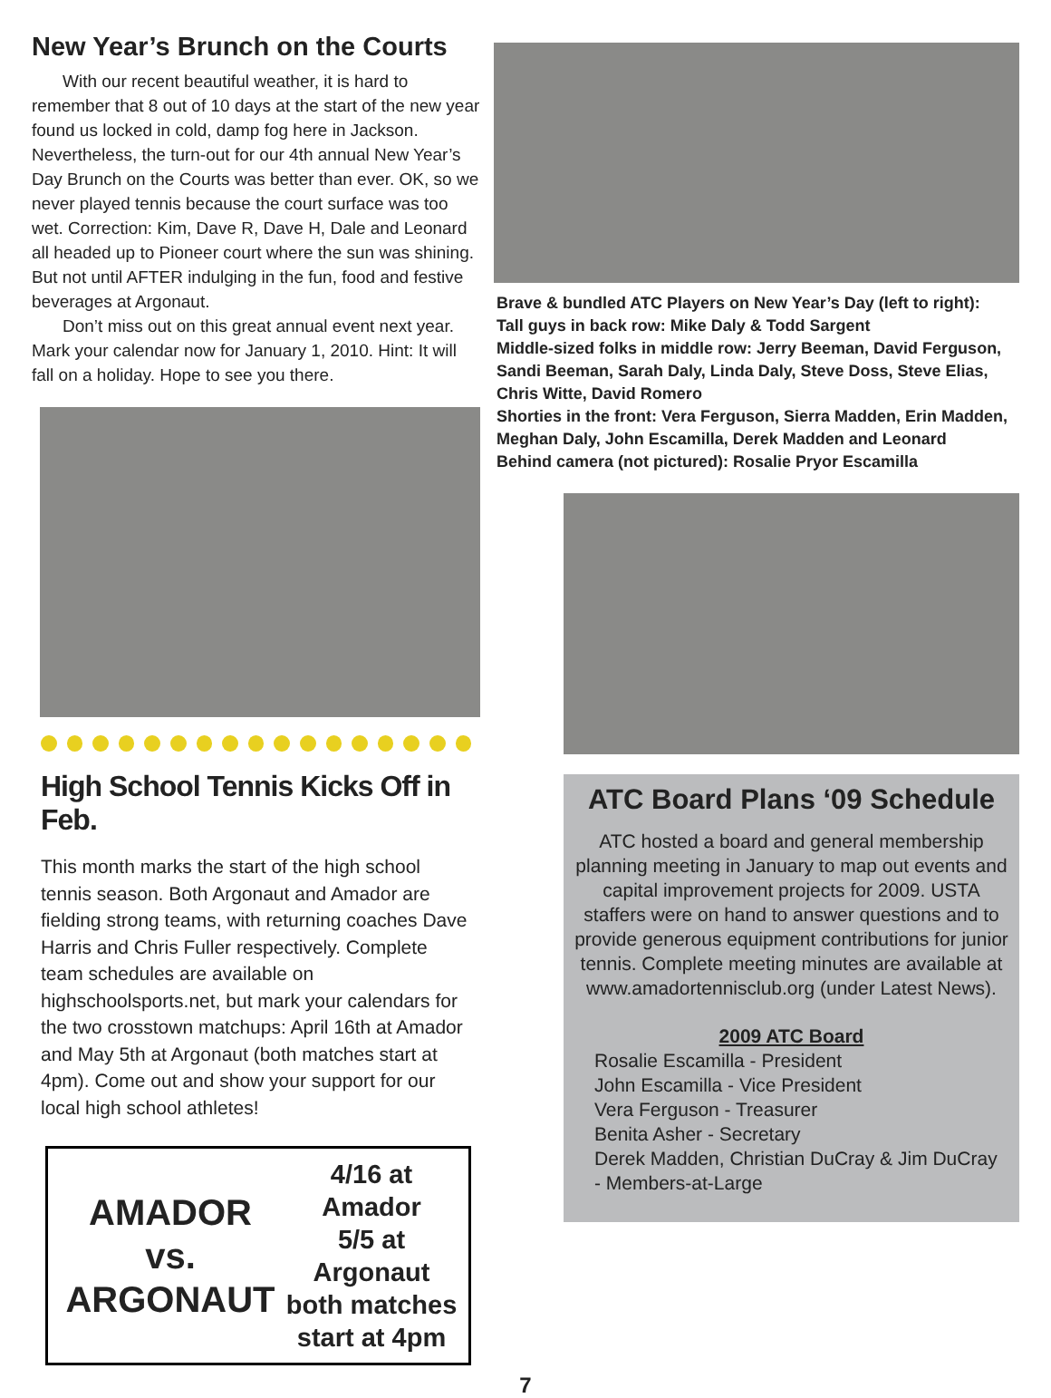New Year’s Brunch on the Courts
With our recent beautiful weather, it is hard to remember that 8 out of 10 days at the start of the new year found us locked in cold, damp fog here in Jackson. Nevertheless, the turn-out for our 4th annual New Year’s Day Brunch on the Courts was better than ever. OK, so we never played tennis because the court surface was too wet. Correction: Kim, Dave R, Dave H, Dale and Leonard all headed up to Pioneer court where the sun was shining. But not until AFTER indulging in the fun, food and festive beverages at Argonaut.
Don’t miss out on this great annual event next year. Mark your calendar now for January 1, 2010. Hint: It will fall on a holiday. Hope to see you there.
High School Tennis Kicks Off in Feb.
This month marks the start of the high school tennis season. Both Argonaut and Amador are fielding strong teams, with returning coaches Dave Harris and Chris Fuller respectively. Complete team schedules are available on highschoolsports.net, but mark your calendars for the two crosstown matchups: April 16th at Amador and May 5th at Argonaut (both matches start at 4pm). Come out and show your support for our local high school athletes!
AMADOR
vs.
ARGONAUT
4/16 at Amador
5/5 at Argonaut
both matches
start at 4pm
Brave & bundled ATC Players on New Year’s Day (left to right):
Tall guys in back row: Mike Daly & Todd Sargent
Middle-sized folks in middle row: Jerry Beeman, David Ferguson, Sandi Beeman, Sarah Daly, Linda Daly, Steve Doss, Steve Elias, Chris Witte, David Romero
Shorties in the front: Vera Ferguson, Sierra Madden, Erin Madden, Meghan Daly, John Escamilla, Derek Madden and Leonard
Behind camera (not pictured): Rosalie Pryor Escamilla
ATC Board Plans ‘09 Schedule
ATC hosted a board and general membership planning meeting in January to map out events and capital improvement projects for 2009. USTA staffers were on hand to answer questions and to provide generous equipment contributions for junior tennis. Complete meeting minutes are available at www.amadortennisclub.org (under Latest News).
2009 ATC Board
Rosalie Escamilla - President
John Escamilla - Vice President
Vera Ferguson - Treasurer
Benita Asher - Secretary
Derek Madden, Christian DuCray & Jim DuCray - Members-at-Large
7